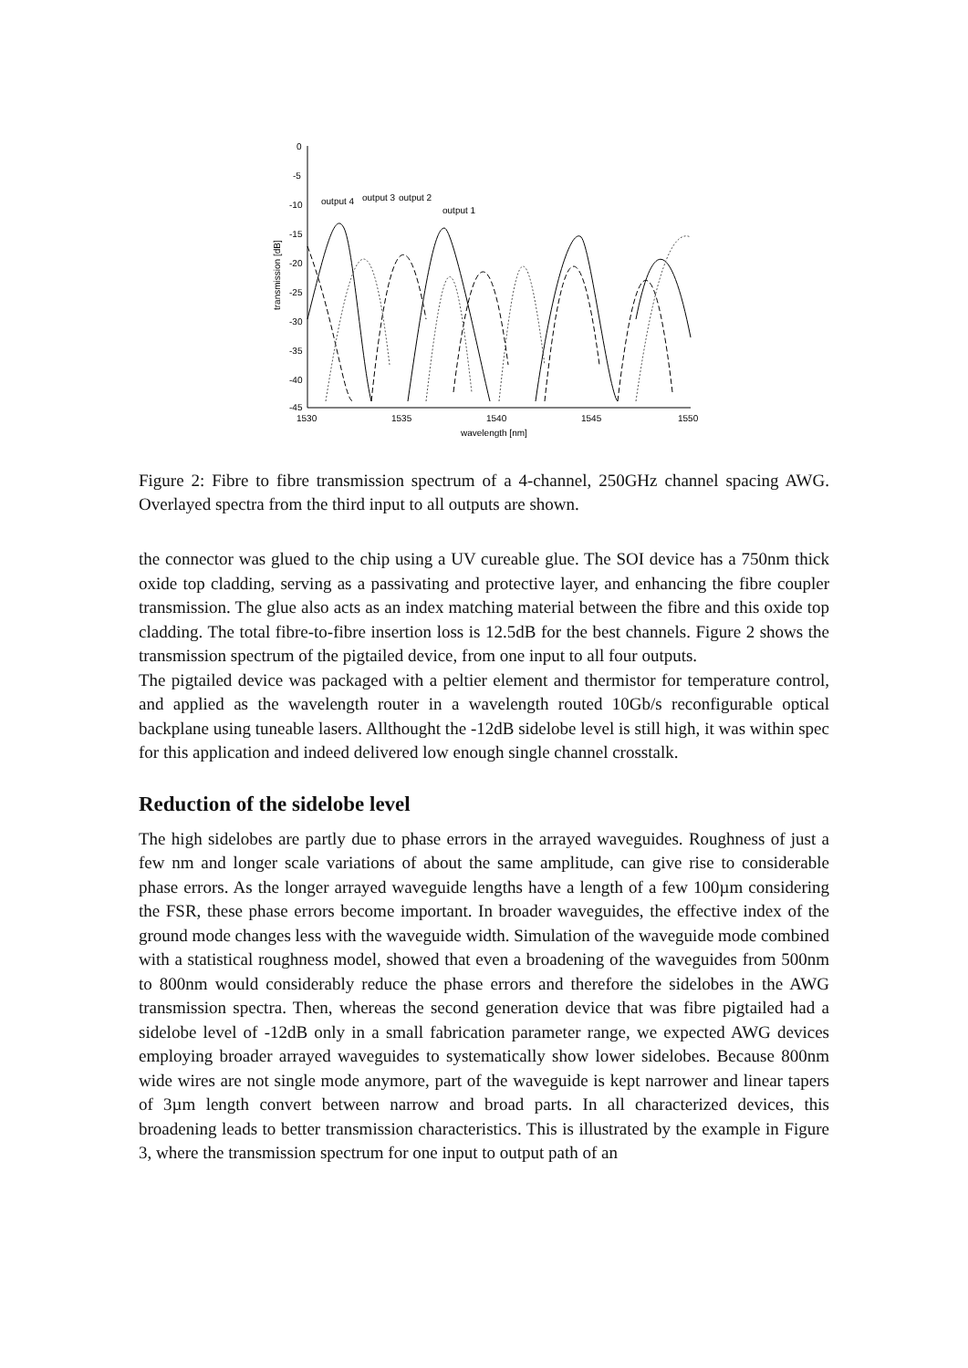0
-5
-10
-15
-20
-25
-30
-35
-40
-45
1530
1535
1540
1545
1550
wavelength [nm]
transmission [dB]
output 4
output 3
output 2
output 1
Figure 2: Fibre to fibre transmission spectrum of a 4-channel, 250GHz channel spacing AWG. Overlayed spectra from the third input to all outputs are shown.
the connector was glued to the chip using a UV cureable glue. The SOI device has a 750nm thick oxide top cladding, serving as a passivating and protective layer, and enhancing the fibre coupler transmission. The glue also acts as an index matching material between the fibre and this oxide top cladding. The total fibre-to-fibre insertion loss is 12.5dB for the best channels. Figure 2 shows the transmission spectrum of the pigtailed device, from one input to all four outputs.
The pigtailed device was packaged with a peltier element and thermistor for temperature control, and applied as the wavelength router in a wavelength routed 10Gb/s reconfigurable optical backplane using tuneable lasers. Allthought the -12dB sidelobe level is still high, it was within spec for this application and indeed delivered low enough single channel crosstalk.
Reduction of the sidelobe level
The high sidelobes are partly due to phase errors in the arrayed waveguides. Roughness of just a few nm and longer scale variations of about the same amplitude, can give rise to considerable phase errors. As the longer arrayed waveguide lengths have a length of a few 100µm considering the FSR, these phase errors become important. In broader waveguides, the effective index of the ground mode changes less with the waveguide width. Simulation of the waveguide mode combined with a statistical roughness model, showed that even a broadening of the waveguides from 500nm to 800nm would considerably reduce the phase errors and therefore the sidelobes in the AWG transmission spectra. Then, whereas the second generation device that was fibre pigtailed had a sidelobe level of -12dB only in a small fabrication parameter range, we expected AWG devices employing broader arrayed waveguides to systematically show lower sidelobes. Because 800nm wide wires are not single mode anymore, part of the waveguide is kept narrower and linear tapers of 3µm length convert between narrow and broad parts. In all characterized devices, this broadening leads to better transmission characteristics. This is illustrated by the example in Figure 3, where the transmission spectrum for one input to output path of an